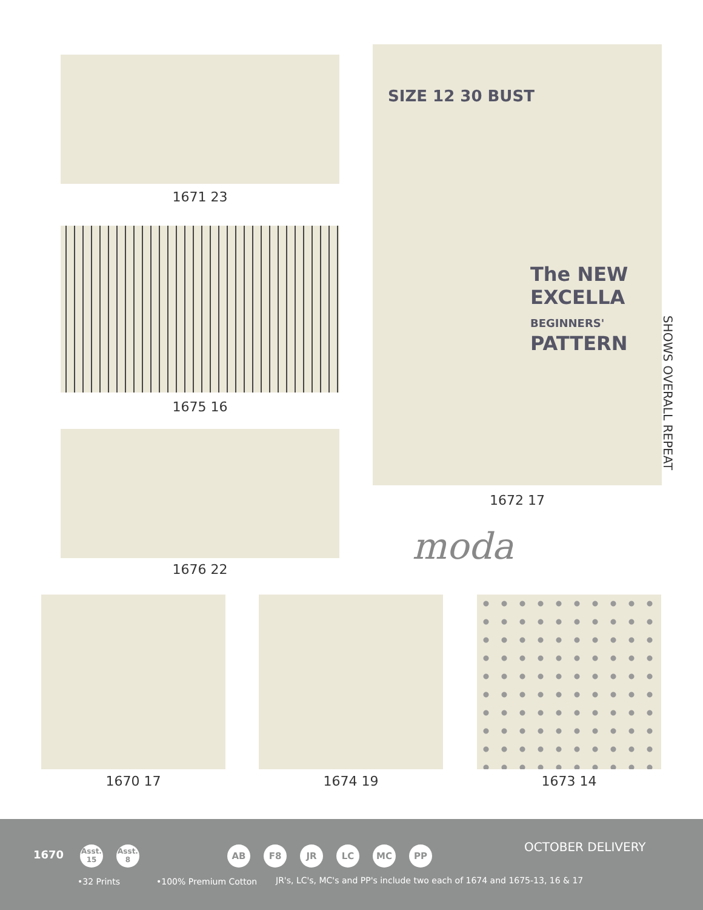1671 23
1675 16
1676 22
SIZE 12 30 BUST
The NEW
EXCELLA
BEGINNERS'
PATTERN
SHOWS OVERALL REPEAT
1672 17
moda
1670 17 1674 19 1673 14
1670
Asst.
15 Asst.
8
AB F8 JR LC MC PP OCTOBER DELIVERY
•32 Prints •100% Premium Cotton
JR's, LC's, MC's and PP's include two each of 1674 and 1675-13, 16 & 17